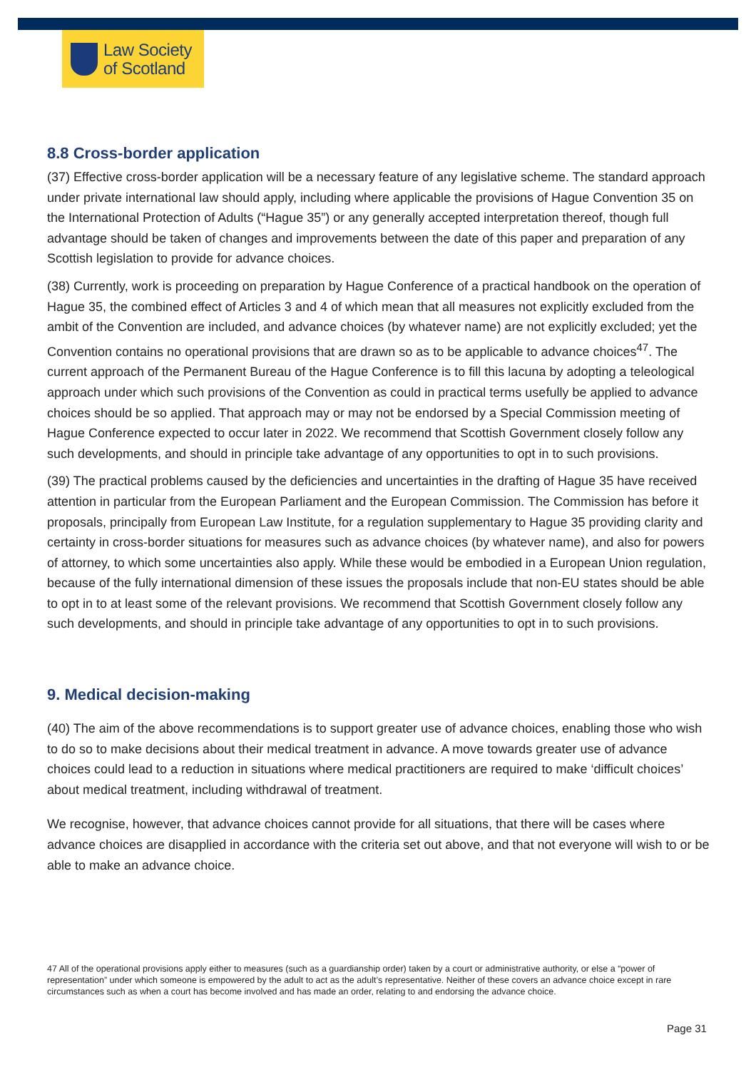Law Society
of Scotland
8.8 Cross-border application
(37) Effective cross-border application will be a necessary feature of any legislative scheme. The standard approach under private international law should apply, including where applicable the provisions of Hague Convention 35 on the International Protection of Adults (“Hague 35”) or any generally accepted interpretation thereof, though full advantage should be taken of changes and improvements between the date of this paper and preparation of any Scottish legislation to provide for advance choices.
(38) Currently, work is proceeding on preparation by Hague Conference of a practical handbook on the operation of Hague 35, the combined effect of Articles 3 and 4 of which mean that all measures not explicitly excluded from the ambit of the Convention are included, and advance choices (by whatever name) are not explicitly excluded; yet the Convention contains no operational provisions that are drawn so as to be applicable to advance choices<sup>47</sup>. The current approach of the Permanent Bureau of the Hague Conference is to fill this lacuna by adopting a teleological approach under which such provisions of the Convention as could in practical terms usefully be applied to advance choices should be so applied. That approach may or may not be endorsed by a Special Commission meeting of Hague Conference expected to occur later in 2022. We recommend that Scottish Government closely follow any such developments, and should in principle take advantage of any opportunities to opt in to such provisions.
(39) The practical problems caused by the deficiencies and uncertainties in the drafting of Hague 35 have received attention in particular from the European Parliament and the European Commission. The Commission has before it proposals, principally from European Law Institute, for a regulation supplementary to Hague 35 providing clarity and certainty in cross-border situations for measures such as advance choices (by whatever name), and also for powers of attorney, to which some uncertainties also apply. While these would be embodied in a European Union regulation, because of the fully international dimension of these issues the proposals include that non-EU states should be able to opt in to at least some of the relevant provisions. We recommend that Scottish Government closely follow any such developments, and should in principle take advantage of any opportunities to opt in to such provisions.
9. Medical decision-making
(40) The aim of the above recommendations is to support greater use of advance choices, enabling those who wish to do so to make decisions about their medical treatment in advance. A move towards greater use of advance choices could lead to a reduction in situations where medical practitioners are required to make ‘difficult choices’ about medical treatment, including withdrawal of treatment.
We recognise, however, that advance choices cannot provide for all situations, that there will be cases where advance choices are disapplied in accordance with the criteria set out above, and that not everyone will wish to or be able to make an advance choice.
47 All of the operational provisions apply either to measures (such as a guardianship order) taken by a court or administrative authority, or else a “power of representation” under which someone is empowered by the adult to act as the adult’s representative. Neither of these covers an advance choice except in rare circumstances such as when a court has become involved and has made an order, relating to and endorsing the advance choice.
Page 31